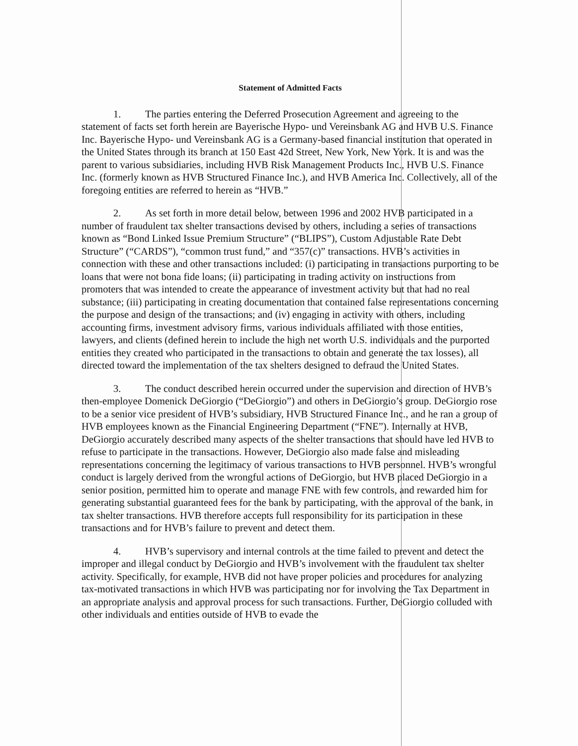Statement of Admitted Facts
1. The parties entering the Deferred Prosecution Agreement and agreeing to the statement of facts set forth herein are Bayerische Hypo- und Vereinsbank AG and HVB U.S. Finance Inc. Bayerische Hypo- und Vereinsbank AG is a Germany-based financial institution that operated in the United States through its branch at 150 East 42d Street, New York, New York. It is and was the parent to various subsidiaries, including HVB Risk Management Products Inc., HVB U.S. Finance Inc. (formerly known as HVB Structured Finance Inc.), and HVB America Inc. Collectively, all of the foregoing entities are referred to herein as “HVB.”
2. As set forth in more detail below, between 1996 and 2002 HVB participated in a number of fraudulent tax shelter transactions devised by others, including a series of transactions known as “Bond Linked Issue Premium Structure” (“BLIPS”), Custom Adjustable Rate Debt Structure” (“CARDS”), “common trust fund,” and “357(c)” transactions. HVB’s activities in connection with these and other transactions included: (i) participating in transactions purporting to be loans that were not bona fide loans; (ii) participating in trading activity on instructions from promoters that was intended to create the appearance of investment activity but that had no real substance; (iii) participating in creating documentation that contained false representations concerning the purpose and design of the transactions; and (iv) engaging in activity with others, including accounting firms, investment advisory firms, various individuals affiliated with those entities, lawyers, and clients (defined herein to include the high net worth U.S. individuals and the purported entities they created who participated in the transactions to obtain and generate the tax losses), all directed toward the implementation of the tax shelters designed to defraud the United States.
3. The conduct described herein occurred under the supervision and direction of HVB’s then-employee Domenick DeGiorgio (“DeGiorgio”) and others in DeGiorgio’s group. DeGiorgio rose to be a senior vice president of HVB’s subsidiary, HVB Structured Finance Inc., and he ran a group of HVB employees known as the Financial Engineering Department (“FNE”). Internally at HVB, DeGiorgio accurately described many aspects of the shelter transactions that should have led HVB to refuse to participate in the transactions. However, DeGiorgio also made false and misleading representations concerning the legitimacy of various transactions to HVB personnel. HVB’s wrongful conduct is largely derived from the wrongful actions of DeGiorgio, but HVB placed DeGiorgio in a senior position, permitted him to operate and manage FNE with few controls, and rewarded him for generating substantial guaranteed fees for the bank by participating, with the approval of the bank, in tax shelter transactions. HVB therefore accepts full responsibility for its participation in these transactions and for HVB’s failure to prevent and detect them.
4. HVB’s supervisory and internal controls at the time failed to prevent and detect the improper and illegal conduct by DeGiorgio and HVB’s involvement with the fraudulent tax shelter activity. Specifically, for example, HVB did not have proper policies and procedures for analyzing tax-motivated transactions in which HVB was participating nor for involving the Tax Department in an appropriate analysis and approval process for such transactions. Further, DeGiorgio colluded with other individuals and entities outside of HVB to evade the